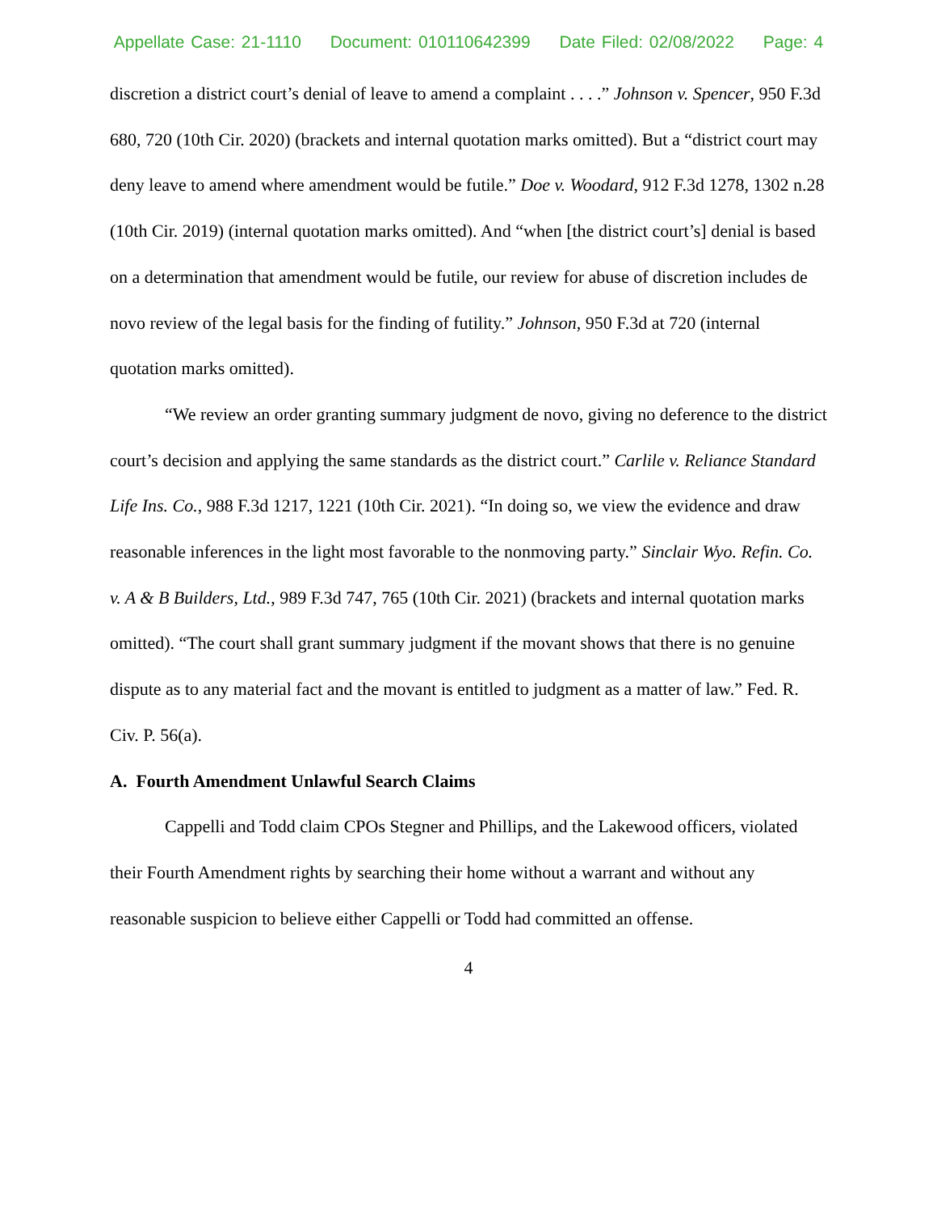Appellate Case: 21-1110 Document: 010110642399 Date Filed: 02/08/2022 Page: 4
discretion a district court’s denial of leave to amend a complaint . . . .” Johnson v. Spencer, 950 F.3d 680, 720 (10th Cir. 2020) (brackets and internal quotation marks omitted). But a “district court may deny leave to amend where amendment would be futile.” Doe v. Woodard, 912 F.3d 1278, 1302 n.28 (10th Cir. 2019) (internal quotation marks omitted). And “when [the district court’s] denial is based on a determination that amendment would be futile, our review for abuse of discretion includes de novo review of the legal basis for the finding of futility.” Johnson, 950 F.3d at 720 (internal quotation marks omitted).
“We review an order granting summary judgment de novo, giving no deference to the district court’s decision and applying the same standards as the district court.” Carlile v. Reliance Standard Life Ins. Co., 988 F.3d 1217, 1221 (10th Cir. 2021). “In doing so, we view the evidence and draw reasonable inferences in the light most favorable to the nonmoving party.” Sinclair Wyo. Refin. Co. v. A & B Builders, Ltd., 989 F.3d 747, 765 (10th Cir. 2021) (brackets and internal quotation marks omitted). “The court shall grant summary judgment if the movant shows that there is no genuine dispute as to any material fact and the movant is entitled to judgment as a matter of law.” Fed. R. Civ. P. 56(a).
A. Fourth Amendment Unlawful Search Claims
Cappelli and Todd claim CPOs Stegner and Phillips, and the Lakewood officers, violated their Fourth Amendment rights by searching their home without a warrant and without any reasonable suspicion to believe either Cappelli or Todd had committed an offense.
4